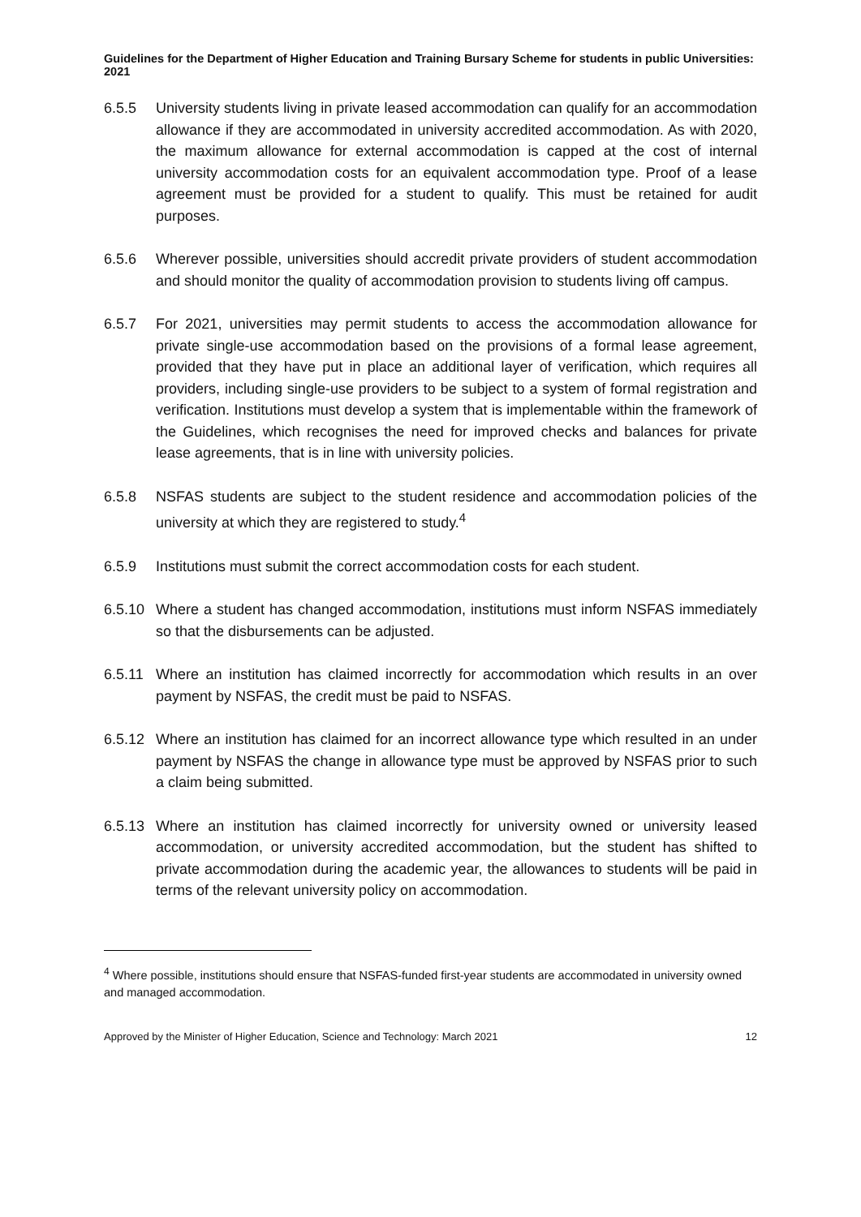Guidelines for the Department of Higher Education and Training Bursary Scheme for students in public Universities: 2021
6.5.5 University students living in private leased accommodation can qualify for an accommodation allowance if they are accommodated in university accredited accommodation. As with 2020, the maximum allowance for external accommodation is capped at the cost of internal university accommodation costs for an equivalent accommodation type. Proof of a lease agreement must be provided for a student to qualify. This must be retained for audit purposes.
6.5.6 Wherever possible, universities should accredit private providers of student accommodation and should monitor the quality of accommodation provision to students living off campus.
6.5.7 For 2021, universities may permit students to access the accommodation allowance for private single-use accommodation based on the provisions of a formal lease agreement, provided that they have put in place an additional layer of verification, which requires all providers, including single-use providers to be subject to a system of formal registration and verification. Institutions must develop a system that is implementable within the framework of the Guidelines, which recognises the need for improved checks and balances for private lease agreements, that is in line with university policies.
6.5.8 NSFAS students are subject to the student residence and accommodation policies of the university at which they are registered to study.<sup>4</sup>
6.5.9 Institutions must submit the correct accommodation costs for each student.
6.5.10
Where a student has changed accommodation, institutions must inform NSFAS immediately so that the disbursements can be adjusted.
6.5.11
Where an institution has claimed incorrectly for accommodation which results in an over payment by NSFAS, the credit must be paid to NSFAS.
6.5.12
Where an institution has claimed for an incorrect allowance type which resulted in an under payment by NSFAS the change in allowance type must be approved by NSFAS prior to such a claim being submitted.
6.5.13
Where an institution has claimed incorrectly for university owned or university leased accommodation, or university accredited accommodation, but the student has shifted to private accommodation during the academic year, the allowances to students will be paid in terms of the relevant university policy on accommodation.
<sup>4</sup> Where possible, institutions should ensure that NSFAS-funded first-year students are accommodated in university owned and managed accommodation.
Approved by the Minister of Higher Education, Science and Technology: March 2021 12